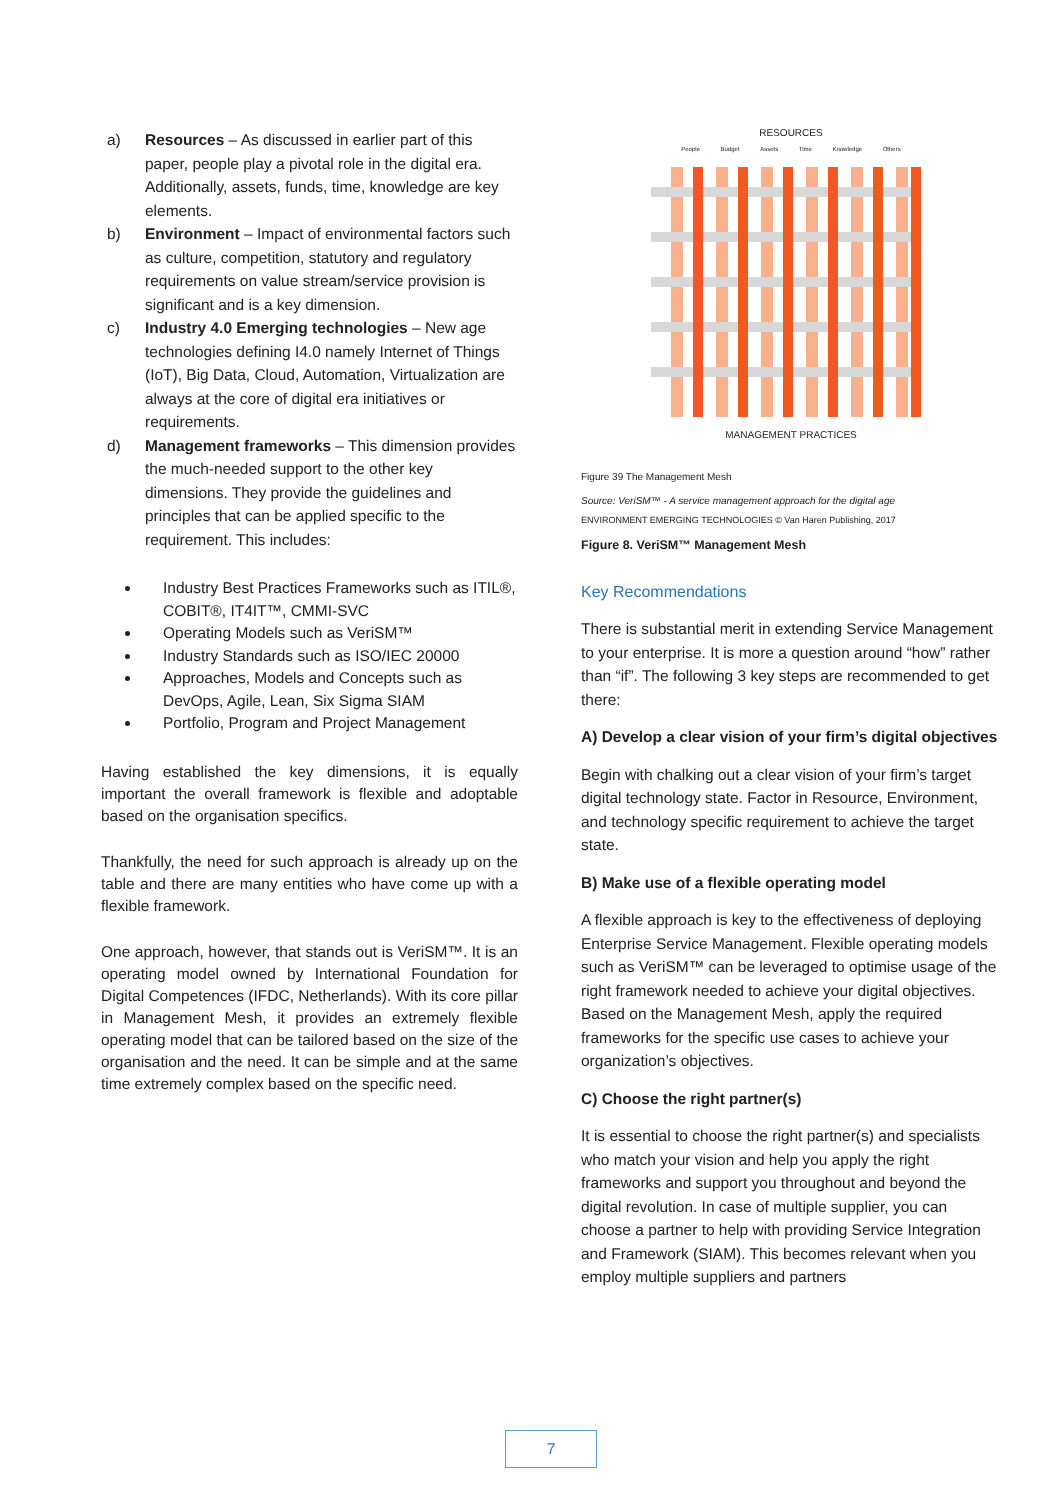a) Resources – As discussed in earlier part of this paper, people play a pivotal role in the digital era. Additionally, assets, funds, time, knowledge are key elements.
b) Environment – Impact of environmental factors such as culture, competition, statutory and regulatory requirements on value stream/service provision is significant and is a key dimension.
c) Industry 4.0 Emerging technologies – New age technologies defining I4.0 namely Internet of Things (IoT), Big Data, Cloud, Automation, Virtualization are always at the core of digital era initiatives or requirements.
d) Management frameworks – This dimension provides the much-needed support to the other key dimensions. They provide the guidelines and principles that can be applied specific to the requirement. This includes:
Industry Best Practices Frameworks such as ITIL®, COBIT®, IT4IT™, CMMI-SVC
Operating Models such as VeriSM™
Industry Standards such as ISO/IEC 20000
Approaches, Models and Concepts such as DevOps, Agile, Lean, Six Sigma SIAM
Portfolio, Program and Project Management
Having established the key dimensions, it is equally important the overall framework is flexible and adoptable based on the organisation specifics.
Thankfully, the need for such approach is already up on the table and there are many entities who have come up with a flexible framework.
One approach, however, that stands out is VeriSM™. It is an operating model owned by International Foundation for Digital Competences (IFDC, Netherlands). With its core pillar in Management Mesh, it provides an extremely flexible operating model that can be tailored based on the size of the organisation and the need. It can be simple and at the same time extremely complex based on the specific need.
RESOURCES
People Budget Assets Time Knowledge Others
MANAGEMENT PRACTICES
Figure 39 The Management Mesh
Source: VeriSM™ - A service management approach for the digital age
ENVIRONMENT EMERGING TECHNOLOGIES © Van Haren Publishing, 2017
Figure 8. VeriSM™ Management Mesh
Key Recommendations
There is substantial merit in extending Service Management to your enterprise. It is more a question around “how” rather than “if”. The following 3 key steps are recommended to get there:
A) Develop a clear vision of your firm’s digital objectives
Begin with chalking out a clear vision of your firm’s target digital technology state. Factor in Resource, Environment, and technology specific requirement to achieve the target state.
B) Make use of a flexible operating model
A flexible approach is key to the effectiveness of deploying Enterprise Service Management. Flexible operating models such as VeriSM™ can be leveraged to optimise usage of the right framework needed to achieve your digital objectives. Based on the Management Mesh, apply the required frameworks for the specific use cases to achieve your organization’s objectives.
C) Choose the right partner(s)
It is essential to choose the right partner(s) and specialists who match your vision and help you apply the right frameworks and support you throughout and beyond the digital revolution. In case of multiple supplier, you can choose a partner to help with providing Service Integration and Framework (SIAM). This becomes relevant when you employ multiple suppliers and partners
7